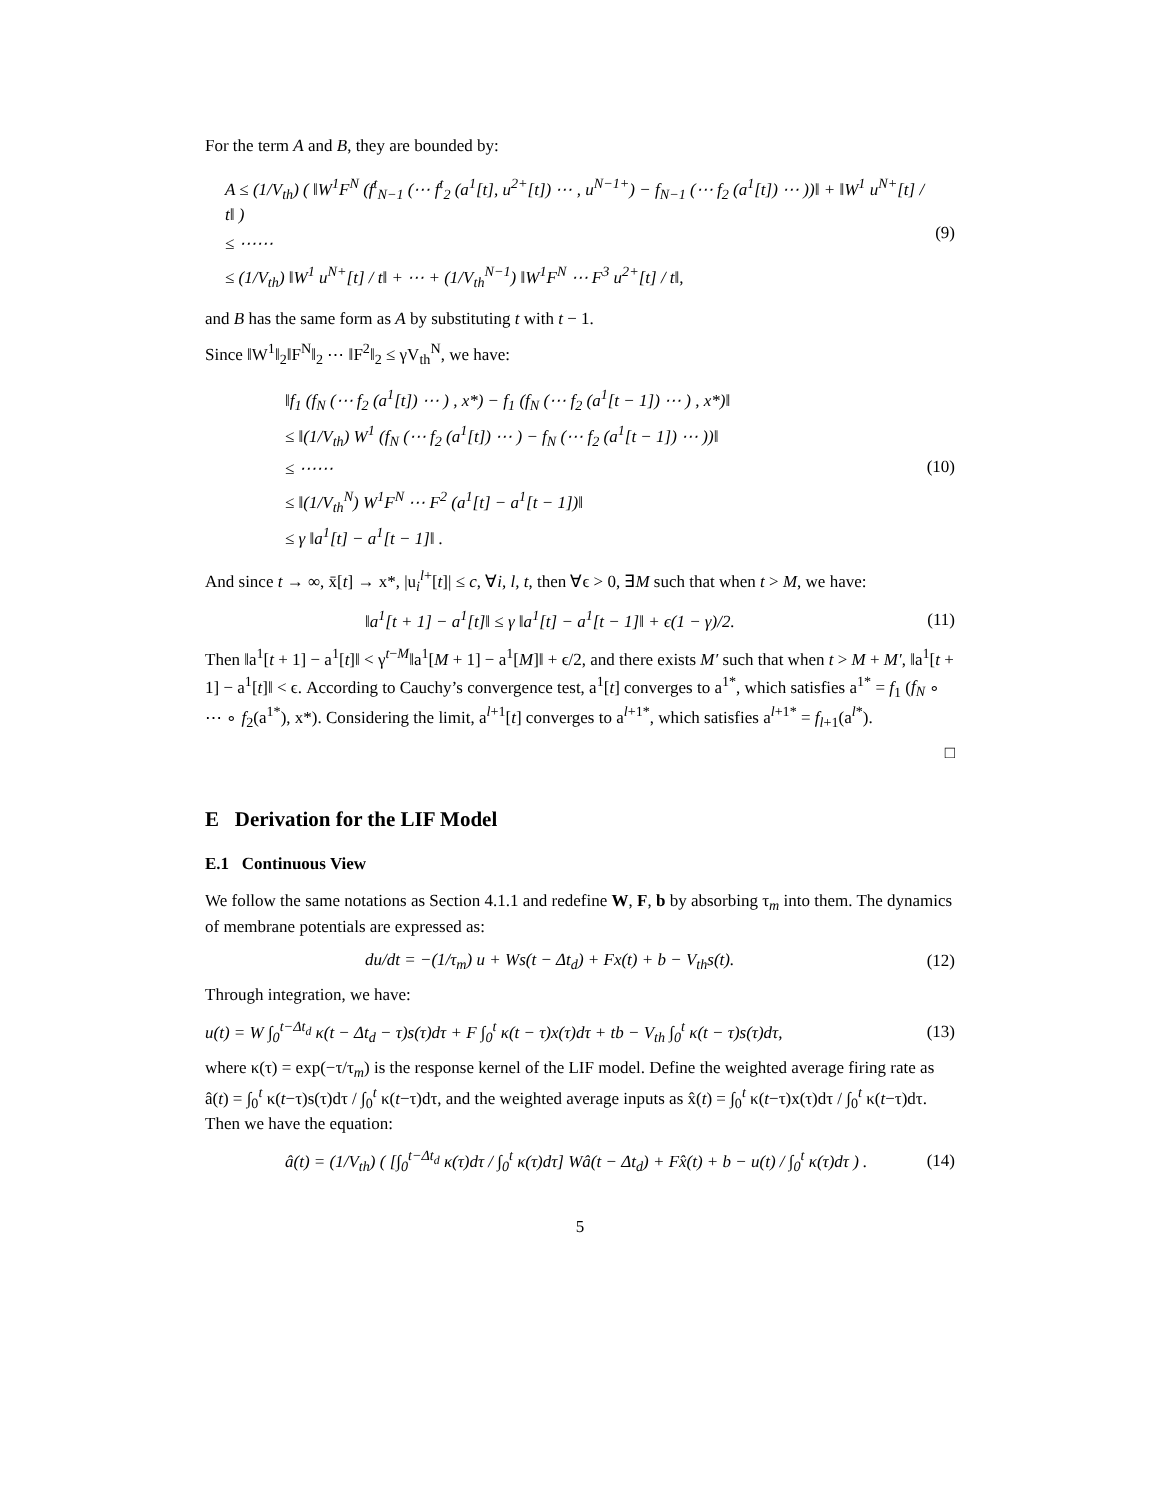For the term A and B, they are bounded by:
A ≤ (1/V<sub>th</sub>) ( ‖W<sup>1</sup>F<sup>N</sup> (f<sup>t</sup><sub>N−1</sub> (⋯ f<sup>t</sup><sub>2</sub> (a<sup>1</sup>[t], u<sup>2+</sup>[t]) ⋯ , u<sup>N−1+</sup>) − f<sub>N−1</sub> (⋯ f<sub>2</sub> (a<sup>1</sup>[t]) ⋯ ))‖ + ‖W<sup>1</sup> u<sup>N+</sup>[t] / t‖ )
≤ ⋯⋯
≤ (1/V<sub>th</sub>) ‖W<sup>1</sup> u<sup>N+</sup>[t] / t‖ + ⋯ + (1/V<sub>th</sub><sup>N−1</sup>) ‖W<sup>1</sup>F<sup>N</sup> ⋯ F<sup>3</sup> u<sup>2+</sup>[t] / t‖,
(9)
and B has the same form as A by substituting t with t − 1.
Since ‖W<sup>1</sup>‖<sub>2</sub>‖F<sup>N</sup>‖<sub>2</sub> ⋯ ‖F<sup>2</sup>‖<sub>2</sub> ≤ γV<sub>th</sub><sup>N</sup>, we have:
‖f<sub>1</sub> (f<sub>N</sub> (⋯ f<sub>2</sub> (a<sup>1</sup>[t]) ⋯ ) , x*) − f<sub>1</sub> (f<sub>N</sub> (⋯ f<sub>2</sub> (a<sup>1</sup>[t − 1]) ⋯ ) , x*)‖
≤ ‖(1/V<sub>th</sub>) W<sup>1</sup> (f<sub>N</sub> (⋯ f<sub>2</sub> (a<sup>1</sup>[t]) ⋯ ) − f<sub>N</sub> (⋯ f<sub>2</sub> (a<sup>1</sup>[t − 1]) ⋯ ))‖
≤ ⋯⋯
≤ ‖(1/V<sub>th</sub><sup>N</sup>) W<sup>1</sup>F<sup>N</sup> ⋯ F<sup>2</sup> (a<sup>1</sup>[t] − a<sup>1</sup>[t − 1])‖
≤ γ ‖a<sup>1</sup>[t] − a<sup>1</sup>[t − 1]‖ .
(10)
And since t → ∞, x̄[t] → x*, |u<sub>i</sub><sup>l+</sup>[t]| ≤ c, ∀i, l, t, then ∀ϵ > 0, ∃M such that when t > M, we have:
‖a<sup>1</sup>[t + 1] − a<sup>1</sup>[t]‖ ≤ γ ‖a<sup>1</sup>[t] − a<sup>1</sup>[t − 1]‖ + ϵ(1 − γ)/2.
(11)
Then ‖a<sup>1</sup>[t + 1] − a<sup>1</sup>[t]‖ < γ<sup>t−M</sup>‖a<sup>1</sup>[M + 1] − a<sup>1</sup>[M]‖ + ϵ/2, and there exists M′ such that when t > M + M′, ‖a<sup>1</sup>[t + 1] − a<sup>1</sup>[t]‖ < ϵ. According to Cauchy’s convergence test, a<sup>1</sup>[t] converges to a<sup>1*</sup>, which satisfies a<sup>1*</sup> = f<sub>1</sub> (f<sub>N</sub> ∘ ⋯ ∘ f<sub>2</sub>(a<sup>1*</sup>), x*). Considering the limit, a<sup>l+1</sup>[t] converges to a<sup>l+1*</sup>, which satisfies a<sup>l+1*</sup> = f<sub>l+1</sub>(a<sup>l*</sup>).
□
E Derivation for the LIF Model
E.1 Continuous View
We follow the same notations as Section 4.1.1 and redefine W, F, b by absorbing τ<sub>m</sub> into them. The dynamics of membrane potentials are expressed as:
du/dt = −(1/τ<sub>m</sub>) u + Ws(t − Δt<sub>d</sub>) + Fx(t) + b − V<sub>th</sub>s(t).
(12)
Through integration, we have:
u(t) = W ∫<sub>0</sub><sup>t−Δt<sub>d</sub></sup> κ(t − Δt<sub>d</sub> − τ)s(τ)dτ + F ∫<sub>0</sub><sup>t</sup> κ(t − τ)x(τ)dτ + tb − V<sub>th</sub> ∫<sub>0</sub><sup>t</sup> κ(t − τ)s(τ)dτ,
(13)
where κ(τ) = exp(−τ/τ<sub>m</sub>) is the response kernel of the LIF model. Define the weighted average firing rate as â(t) = ∫<sub>0</sub><sup>t</sup> κ(t−τ)s(τ)dτ / ∫<sub>0</sub><sup>t</sup> κ(t−τ)dτ, and the weighted average inputs as x̂(t) = ∫<sub>0</sub><sup>t</sup> κ(t−τ)x(τ)dτ / ∫<sub>0</sub><sup>t</sup> κ(t−τ)dτ. Then we have the equation:
â(t) = (1/V<sub>th</sub>) ( [∫<sub>0</sub><sup>t−Δt<sub>d</sub></sup> κ(τ)dτ / ∫<sub>0</sub><sup>t</sup> κ(τ)dτ] Wâ(t − Δt<sub>d</sub>) + Fx̂(t) + b − u(t) / ∫<sub>0</sub><sup>t</sup> κ(τ)dτ ) .
(14)
5